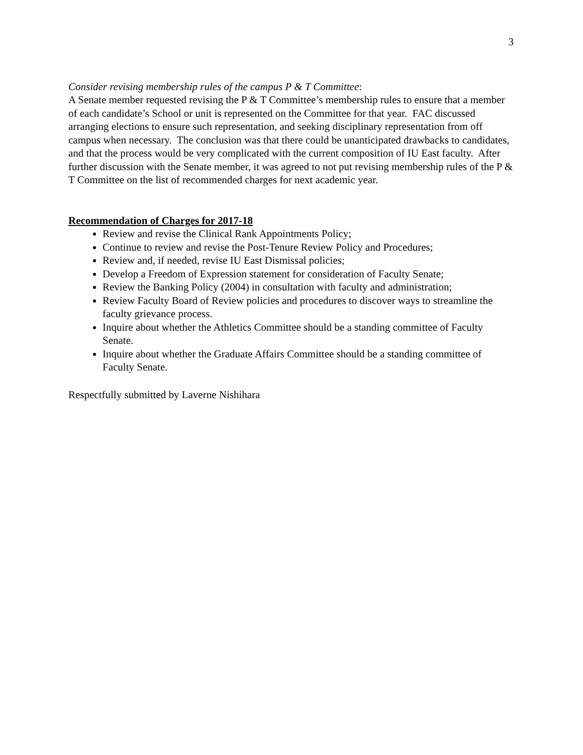3
Consider revising membership rules of the campus P & T Committee:
A Senate member requested revising the P & T Committee’s membership rules to ensure that a member of each candidate’s School or unit is represented on the Committee for that year. FAC discussed arranging elections to ensure such representation, and seeking disciplinary representation from off campus when necessary. The conclusion was that there could be unanticipated drawbacks to candidates, and that the process would be very complicated with the current composition of IU East faculty. After further discussion with the Senate member, it was agreed to not put revising membership rules of the P & T Committee on the list of recommended charges for next academic year.
Recommendation of Charges for 2017-18
Review and revise the Clinical Rank Appointments Policy;
Continue to review and revise the Post-Tenure Review Policy and Procedures;
Review and, if needed, revise IU East Dismissal policies;
Develop a Freedom of Expression statement for consideration of Faculty Senate;
Review the Banking Policy (2004) in consultation with faculty and administration;
Review Faculty Board of Review policies and procedures to discover ways to streamline the faculty grievance process.
Inquire about whether the Athletics Committee should be a standing committee of Faculty Senate.
Inquire about whether the Graduate Affairs Committee should be a standing committee of Faculty Senate.
Respectfully submitted by Laverne Nishihara